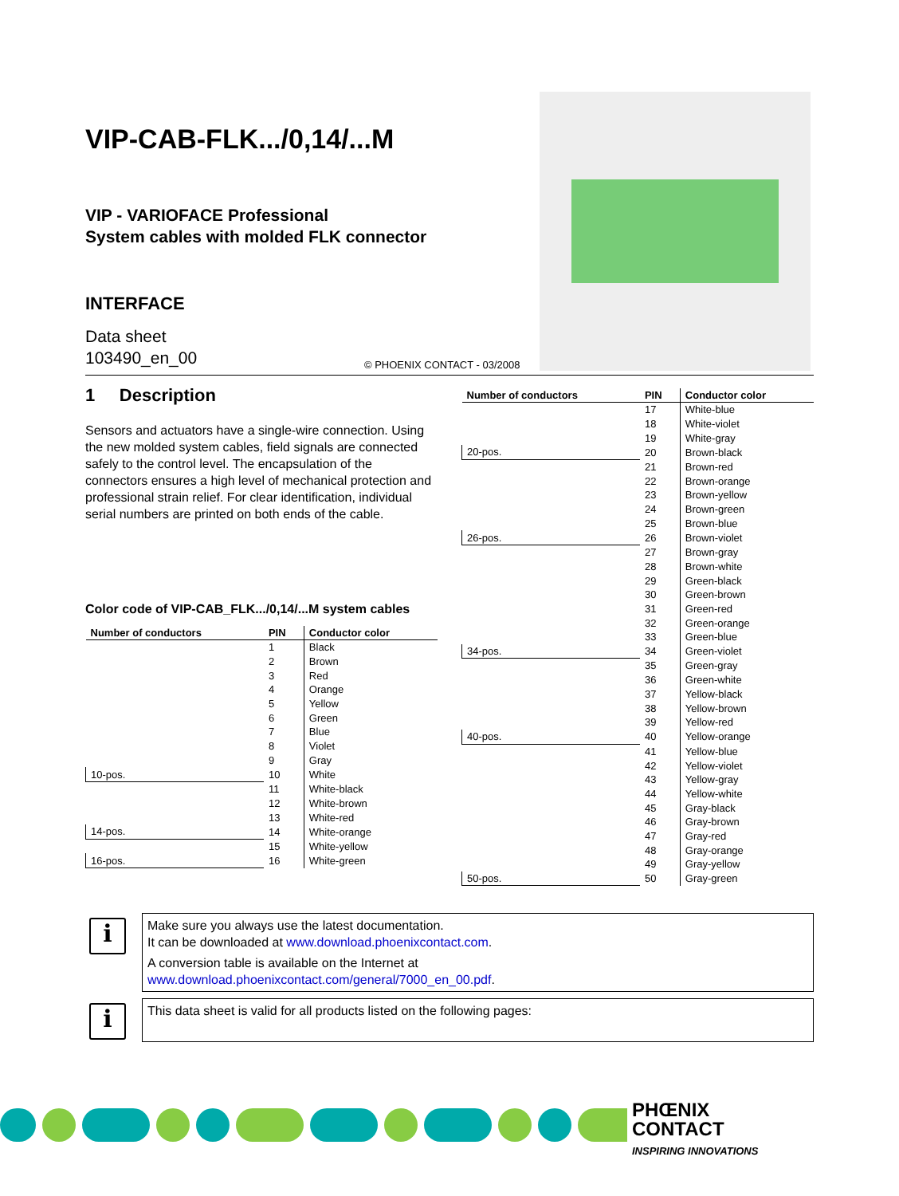PHŒNIX
CONTACT
INSPIRING INNOVATIONS
VIP-CAB-FLK.../0,14/...M
VIP - VARIOFACE Professional
System cables with molded FLK connector
INTERFACE
Data sheet
103490_en_00
© PHOENIX CONTACT - 03/2008
1 Description
Sensors and actuators have a single-wire connection. Using the new molded system cables, field signals are connected safely to the control level. The encapsulation of the connectors ensures a high level of mechanical protection and professional strain relief. For clear identification, individual serial numbers are printed on both ends of the cable.
Color code of VIP-CAB_FLK.../0,14/...M system cables
| Number of conductors | PIN | Conductor color |
| --- | --- | --- |
| | 1 | Black |
| | 2 | Brown |
| | 3 | Red |
| | 4 | Orange |
| | 5 | Yellow |
| | 6 | Green |
| | 7 | Blue |
| | 8 | Violet |
| | 9 | Gray |
| 10-pos. | 10 | White |
| | 11 | White-black |
| | 12 | White-brown |
| | 13 | White-red |
| 14-pos. | 14 | White-orange |
| | 15 | White-yellow |
| 16-pos. | 16 | White-green |
| Number of conductors | PIN | Conductor color |
| --- | --- | --- |
| | 17 | White-blue |
| | 18 | White-violet |
| | 19 | White-gray |
| 20-pos. | 20 | Brown-black |
| | 21 | Brown-red |
| | 22 | Brown-orange |
| | 23 | Brown-yellow |
| | 24 | Brown-green |
| | 25 | Brown-blue |
| 26-pos. | 26 | Brown-violet |
| | 27 | Brown-gray |
| | 28 | Brown-white |
| | 29 | Green-black |
| | 30 | Green-brown |
| | 31 | Green-red |
| | 32 | Green-orange |
| | 33 | Green-blue |
| 34-pos. | 34 | Green-violet |
| | 35 | Green-gray |
| | 36 | Green-white |
| | 37 | Yellow-black |
| | 38 | Yellow-brown |
| | 39 | Yellow-red |
| 40-pos. | 40 | Yellow-orange |
| | 41 | Yellow-blue |
| | 42 | Yellow-violet |
| | 43 | Yellow-gray |
| | 44 | Yellow-white |
| | 45 | Gray-black |
| | 46 | Gray-brown |
| | 47 | Gray-red |
| | 48 | Gray-orange |
| | 49 | Gray-yellow |
| 50-pos. | 50 | Gray-green |
i
Make sure you always use the latest documentation.
It can be downloaded at www.download.phoenixcontact.com.
A conversion table is available on the Internet at
www.download.phoenixcontact.com/general/7000_en_00.pdf.
i
This data sheet is valid for all products listed on the following pages: